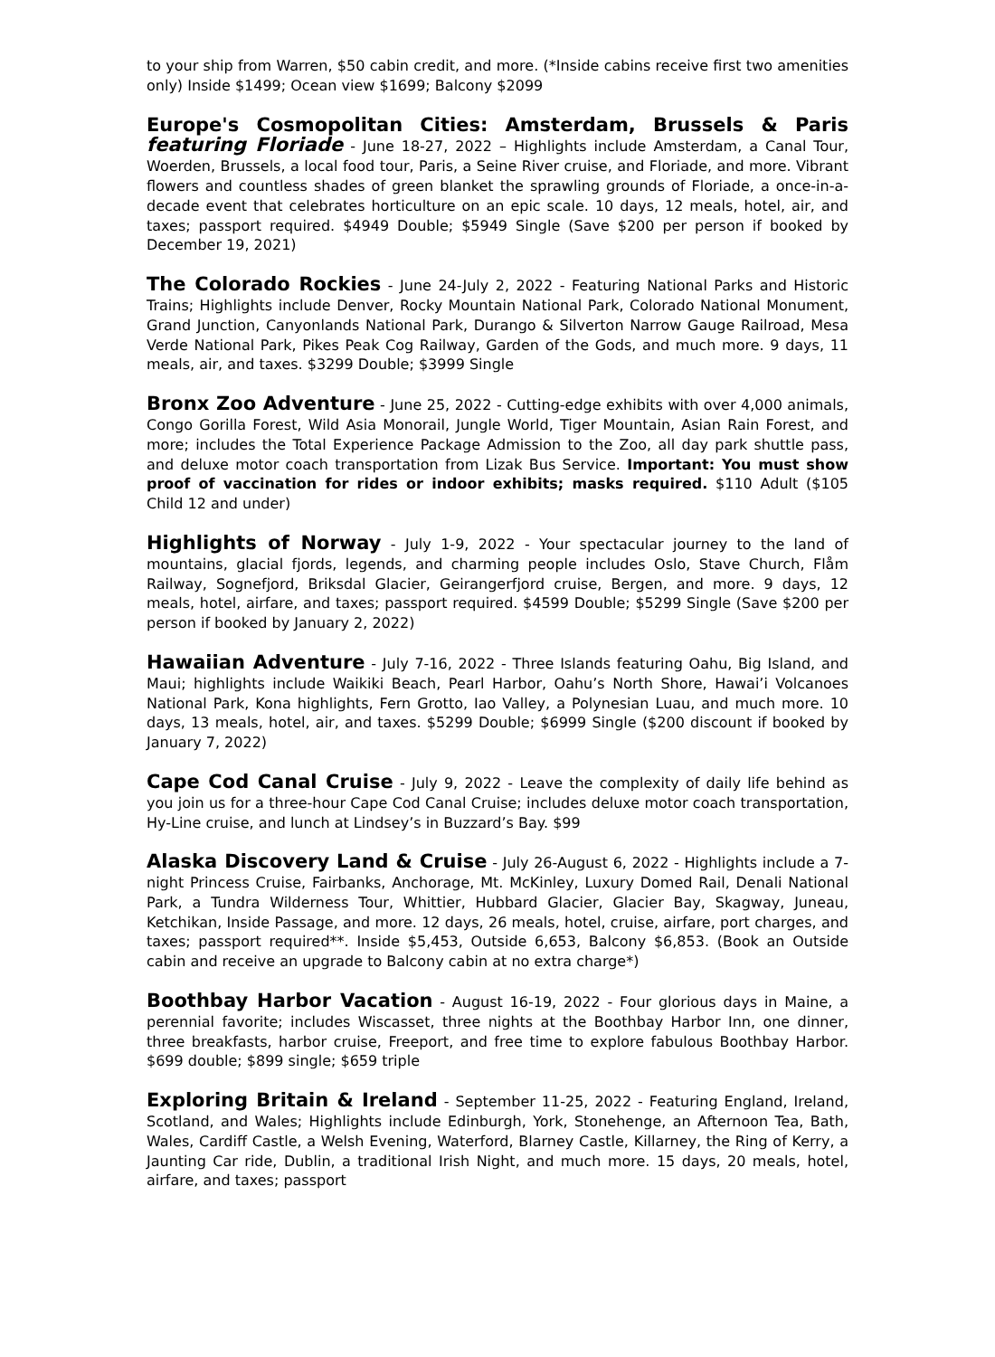to your ship from Warren, $50 cabin credit, and more. (*Inside cabins receive first two amenities only) Inside $1499; Ocean view $1699; Balcony $2099
Europe's Cosmopolitan Cities: Amsterdam, Brussels & Paris featuring Floriade - June 18-27, 2022 – Highlights include Amsterdam, a Canal Tour, Woerden, Brussels, a local food tour, Paris, a Seine River cruise, and Floriade, and more. Vibrant flowers and countless shades of green blanket the sprawling grounds of Floriade, a once-in-a-decade event that celebrates horticulture on an epic scale. 10 days, 12 meals, hotel, air, and taxes; passport required. $4949 Double; $5949 Single (Save $200 per person if booked by December 19, 2021)
The Colorado Rockies - June 24-July 2, 2022 - Featuring National Parks and Historic Trains; Highlights include Denver, Rocky Mountain National Park, Colorado National Monument, Grand Junction, Canyonlands National Park, Durango & Silverton Narrow Gauge Railroad, Mesa Verde National Park, Pikes Peak Cog Railway, Garden of the Gods, and much more. 9 days, 11 meals, air, and taxes. $3299 Double; $3999 Single
Bronx Zoo Adventure - June 25, 2022 - Cutting-edge exhibits with over 4,000 animals, Congo Gorilla Forest, Wild Asia Monorail, Jungle World, Tiger Mountain, Asian Rain Forest, and more; includes the Total Experience Package Admission to the Zoo, all day park shuttle pass, and deluxe motor coach transportation from Lizak Bus Service. Important: You must show proof of vaccination for rides or indoor exhibits; masks required. $110 Adult ($105 Child 12 and under)
Highlights of Norway - July 1-9, 2022 - Your spectacular journey to the land of mountains, glacial fjords, legends, and charming people includes Oslo, Stave Church, Flåm Railway, Sognefjord, Briksdal Glacier, Geirangerfjord cruise, Bergen, and more. 9 days, 12 meals, hotel, airfare, and taxes; passport required. $4599 Double; $5299 Single (Save $200 per person if booked by January 2, 2022)
Hawaiian Adventure - July 7-16, 2022 - Three Islands featuring Oahu, Big Island, and Maui; highlights include Waikiki Beach, Pearl Harbor, Oahu’s North Shore, Hawai’i Volcanoes National Park, Kona highlights, Fern Grotto, Iao Valley, a Polynesian Luau, and much more. 10 days, 13 meals, hotel, air, and taxes. $5299 Double; $6999 Single ($200 discount if booked by January 7, 2022)
Cape Cod Canal Cruise - July 9, 2022 - Leave the complexity of daily life behind as you join us for a three-hour Cape Cod Canal Cruise; includes deluxe motor coach transportation, Hy-Line cruise, and lunch at Lindsey’s in Buzzard’s Bay. $99
Alaska Discovery Land & Cruise - July 26-August 6, 2022 - Highlights include a 7-night Princess Cruise, Fairbanks, Anchorage, Mt. McKinley, Luxury Domed Rail, Denali National Park, a Tundra Wilderness Tour, Whittier, Hubbard Glacier, Glacier Bay, Skagway, Juneau, Ketchikan, Inside Passage, and more. 12 days, 26 meals, hotel, cruise, airfare, port charges, and taxes; passport required**. Inside $5,453, Outside 6,653, Balcony $6,853. (Book an Outside cabin and receive an upgrade to Balcony cabin at no extra charge*)
Boothbay Harbor Vacation - August 16-19, 2022 - Four glorious days in Maine, a perennial favorite; includes Wiscasset, three nights at the Boothbay Harbor Inn, one dinner, three breakfasts, harbor cruise, Freeport, and free time to explore fabulous Boothbay Harbor. $699 double; $899 single; $659 triple
Exploring Britain & Ireland - September 11-25, 2022 - Featuring England, Ireland, Scotland, and Wales; Highlights include Edinburgh, York, Stonehenge, an Afternoon Tea, Bath, Wales, Cardiff Castle, a Welsh Evening, Waterford, Blarney Castle, Killarney, the Ring of Kerry, a Jaunting Car ride, Dublin, a traditional Irish Night, and much more. 15 days, 20 meals, hotel, airfare, and taxes; passport